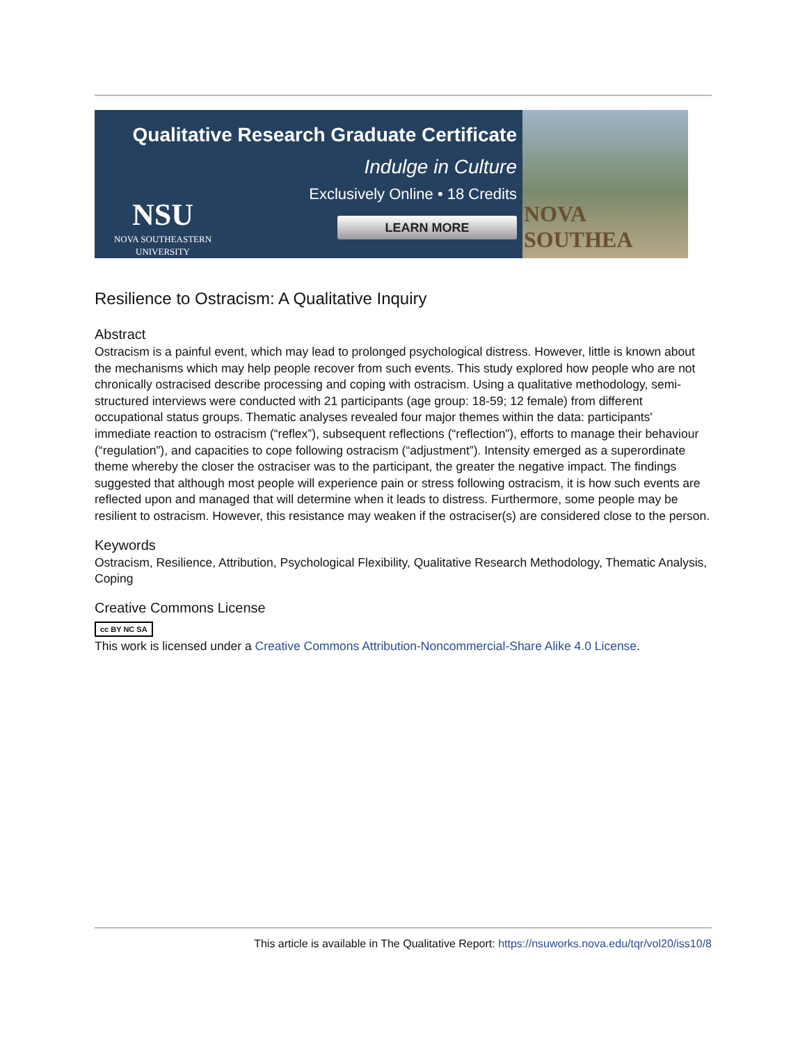NSU
NOVA SOUTHEASTERN
UNIVERSITY
Qualitative Research Graduate Certificate
Indulge in Culture
Exclusively Online • 18 Credits
LEARN MORE
NOVA SOUTHEA
Resilience to Ostracism: A Qualitative Inquiry
Abstract
Ostracism is a painful event, which may lead to prolonged psychological distress. However, little is known about the mechanisms which may help people recover from such events. This study explored how people who are not chronically ostracised describe processing and coping with ostracism. Using a qualitative methodology, semi-structured interviews were conducted with 21 participants (age group: 18-59; 12 female) from different occupational status groups. Thematic analyses revealed four major themes within the data: participants' immediate reaction to ostracism (“reflex”), subsequent reflections (“reflection”), efforts to manage their behaviour (“regulation”), and capacities to cope following ostracism (“adjustment”). Intensity emerged as a superordinate theme whereby the closer the ostraciser was to the participant, the greater the negative impact. The findings suggested that although most people will experience pain or stress following ostracism, it is how such events are reflected upon and managed that will determine when it leads to distress. Furthermore, some people may be resilient to ostracism. However, this resistance may weaken if the ostraciser(s) are considered close to the person.
Keywords
Ostracism, Resilience, Attribution, Psychological Flexibility, Qualitative Research Methodology, Thematic Analysis, Coping
Creative Commons License
cc BY NC SA
This work is licensed under a Creative Commons Attribution-Noncommercial-Share Alike 4.0 License.
This article is available in The Qualitative Report: https://nsuworks.nova.edu/tqr/vol20/iss10/8